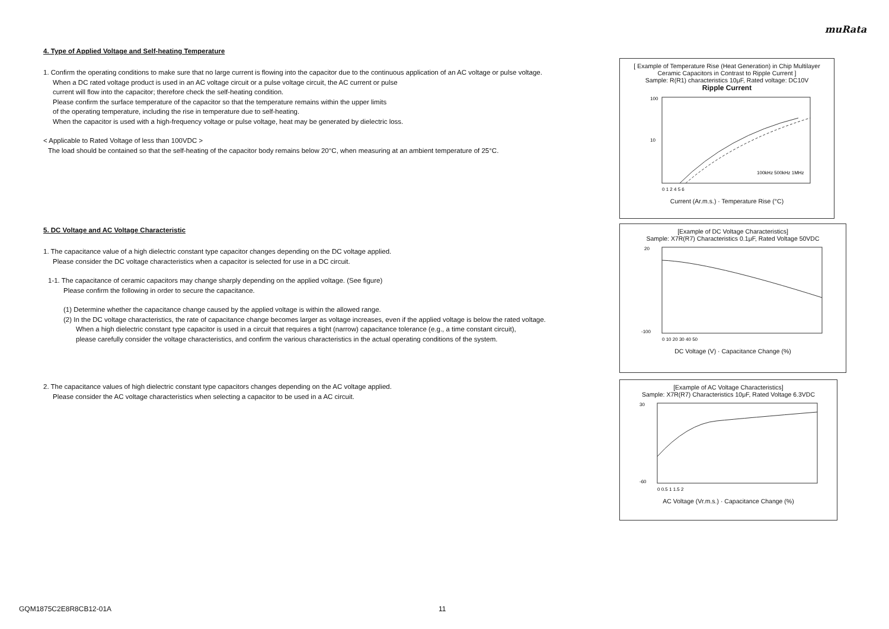muRata
4. Type of Applied Voltage and Self-heating Temperature
1. Confirm the operating conditions to make sure that no large current is flowing into the capacitor due to the continuous application of an AC voltage or pulse voltage.
When a DC rated voltage product is used in an AC voltage circuit or a pulse voltage circuit, the AC current or pulse
current will flow into the capacitor; therefore check the self-heating condition.
Please confirm the surface temperature of the capacitor so that the temperature remains within the upper limits
of the operating temperature, including the rise in temperature due to self-heating.
When the capacitor is used with a high-frequency voltage or pulse voltage, heat may be generated by dielectric loss.
< Applicable to Rated Voltage of less than 100VDC >
The load should be contained so that the self-heating of the capacitor body remains below 20°C, when measuring at an ambient temperature of 25°C.
5. DC Voltage and AC Voltage Characteristic
1. The capacitance value of a high dielectric constant type capacitor changes depending on the DC voltage applied.
Please consider the DC voltage characteristics when a capacitor is selected for use in a DC circuit.
1-1. The capacitance of ceramic capacitors may change sharply depending on the applied voltage. (See figure)
Please confirm the following in order to secure the capacitance.
(1) Determine whether the capacitance change caused by the applied voltage is within the allowed range.
(2) In the DC voltage characteristics, the rate of capacitance change becomes larger as voltage increases, even if the applied voltage is below the rated voltage.
When a high dielectric constant type capacitor is used in a circuit that requires a tight (narrow) capacitance tolerance (e.g., a time constant circuit),
please carefully consider the voltage characteristics, and confirm the various characteristics in the actual operating conditions of the system.
2. The capacitance values of high dielectric constant type capacitors changes depending on the AC voltage applied.
Please consider the AC voltage characteristics when selecting a capacitor to be used in a AC circuit.
[ Example of Temperature Rise (Heat Generation) in Chip Multilayer Ceramic Capacitors in Contrast to Ripple Current ]
Sample: R(R1) characteristics 10μF, Rated voltage: DC10V
Ripple Current
100
10
100kHz 500kHz 1MHz
0 1 2 4 5 6
Current (Ar.m.s.) · Temperature Rise (°C)
[Example of DC Voltage Characteristics]
Sample: X7R(R7) Characteristics 0.1μF, Rated Voltage 50VDC
20
-100
0 10 20 30 40 50
DC Voltage (V) · Capacitance Change (%)
[Example of AC Voltage Characteristics]
Sample: X7R(R7) Characteristics 10μF, Rated Voltage 6.3VDC
30
-60
0 0.5 1 1.5 2
AC Voltage (Vr.m.s.) · Capacitance Change (%)
GQM1875C2E8R8CB12-01A 11